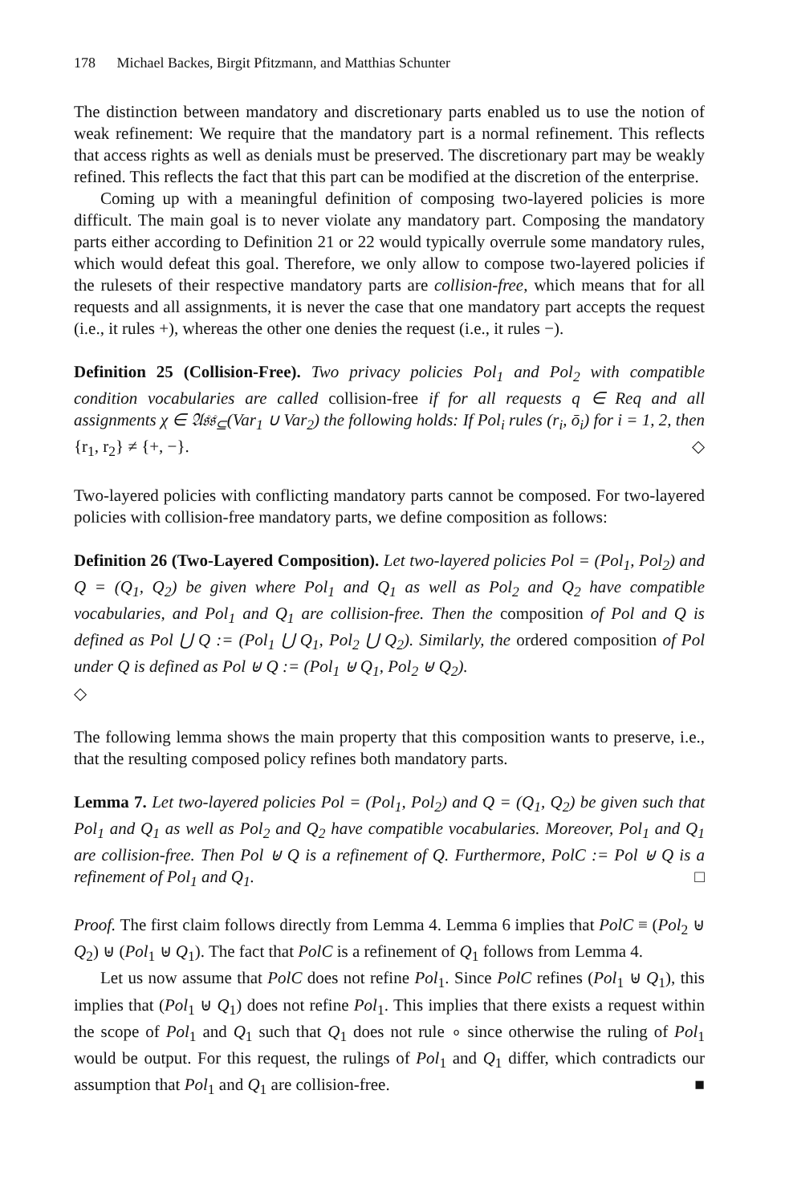178 Michael Backes, Birgit Pfitzmann, and Matthias Schunter
The distinction between mandatory and discretionary parts enabled us to use the notion of weak refinement: We require that the mandatory part is a normal refinement. This reflects that access rights as well as denials must be preserved. The discretionary part may be weakly refined. This reflects the fact that this part can be modified at the discretion of the enterprise.
Coming up with a meaningful definition of composing two-layered policies is more difficult. The main goal is to never violate any mandatory part. Composing the mandatory parts either according to Definition 21 or 22 would typically overrule some mandatory rules, which would defeat this goal. Therefore, we only allow to compose two-layered policies if the rulesets of their respective mandatory parts are collision-free, which means that for all requests and all assignments, it is never the case that one mandatory part accepts the request (i.e., it rules +), whereas the other one denies the request (i.e., it rules −).
Definition 25 (Collision-Free). Two privacy policies Pol<sub>1</sub> and Pol<sub>2</sub> with compatible condition vocabularies are called collision-free if for all requests q ∈ Req and all assignments χ ∈ 𝔄𝔰𝔰<sub>⊆</sub>(Var<sub>1</sub> ∪ Var<sub>2</sub>) the following holds: If Pol<sub>i</sub> rules (r<sub>i</sub>, ō<sub>i</sub>) for i = 1, 2, then {r<sub>1</sub>, r<sub>2</sub>} ≠ {+, −}. ◇
Two-layered policies with conflicting mandatory parts cannot be composed. For two-layered policies with collision-free mandatory parts, we define composition as follows:
Definition 26 (Two-Layered Composition). Let two-layered policies Pol = (Pol<sub>1</sub>, Pol<sub>2</sub>) and Q = (Q<sub>1</sub>, Q<sub>2</sub>) be given where Pol<sub>1</sub> and Q<sub>1</sub> as well as Pol<sub>2</sub> and Q<sub>2</sub> have compatible vocabularies, and Pol<sub>1</sub> and Q<sub>1</sub> are collision-free. Then the composition of Pol and Q is defined as Pol ⋃ Q := (Pol<sub>1</sub> ⋃ Q<sub>1</sub>, Pol<sub>2</sub> ⋃ Q<sub>2</sub>). Similarly, the ordered composition of Pol under Q is defined as Pol ⊎ Q := (Pol<sub>1</sub> ⊎ Q<sub>1</sub>, Pol<sub>2</sub> ⊎ Q<sub>2</sub>).
◇
The following lemma shows the main property that this composition wants to preserve, i.e., that the resulting composed policy refines both mandatory parts.
Lemma 7. Let two-layered policies Pol = (Pol<sub>1</sub>, Pol<sub>2</sub>) and Q = (Q<sub>1</sub>, Q<sub>2</sub>) be given such that Pol<sub>1</sub> and Q<sub>1</sub> as well as Pol<sub>2</sub> and Q<sub>2</sub> have compatible vocabularies. Moreover, Pol<sub>1</sub> and Q<sub>1</sub> are collision-free. Then Pol ⊎ Q is a refinement of Q. Furthermore, PolC := Pol ⊎ Q is a refinement of Pol<sub>1</sub> and Q<sub>1</sub>. □
Proof. The first claim follows directly from Lemma 4. Lemma 6 implies that PolC ≡ (Pol<sub>2</sub> ⊎ Q<sub>2</sub>) ⊎ (Pol<sub>1</sub> ⊎ Q<sub>1</sub>). The fact that PolC is a refinement of Q<sub>1</sub> follows from Lemma 4.
Let us now assume that PolC does not refine Pol<sub>1</sub>. Since PolC refines (Pol<sub>1</sub> ⊎ Q<sub>1</sub>), this implies that (Pol<sub>1</sub> ⊎ Q<sub>1</sub>) does not refine Pol<sub>1</sub>. This implies that there exists a request within the scope of Pol<sub>1</sub> and Q<sub>1</sub> such that Q<sub>1</sub> does not rule ∘ since otherwise the ruling of Pol<sub>1</sub> would be output. For this request, the rulings of Pol<sub>1</sub> and Q<sub>1</sub> differ, which contradicts our assumption that Pol<sub>1</sub> and Q<sub>1</sub> are collision-free. ■